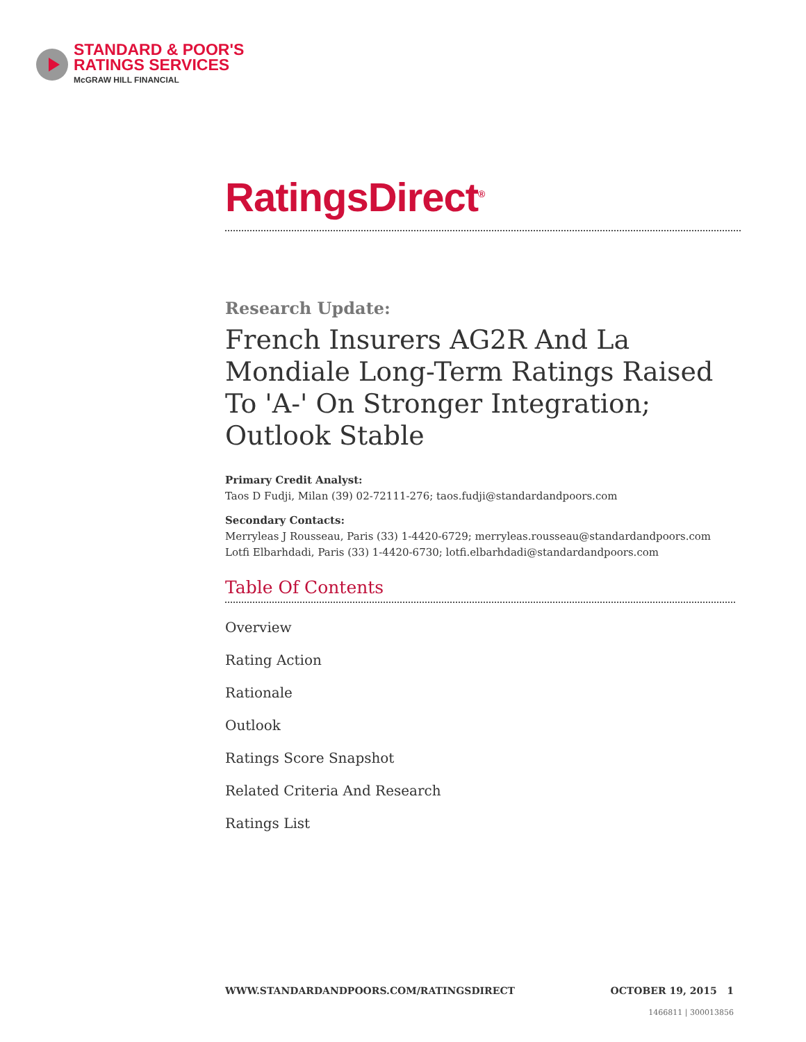STANDARD & POOR'S
RATINGS SERVICES
McGRAW HILL FINANCIAL
RatingsDirect<sup>®</sup>
Research Update:
French Insurers AG2R And La Mondiale Long-Term Ratings Raised To 'A-' On Stronger Integration; Outlook Stable
Primary Credit Analyst:
Taos D Fudji, Milan (39) 02-72111-276; taos.fudji@standardandpoors.com
Secondary Contacts:
Merryleas J Rousseau, Paris (33) 1-4420-6729; merryleas.rousseau@standardandpoors.com
Lotfi Elbarhdadi, Paris (33) 1-4420-6730; lotfi.elbarhdadi@standardandpoors.com
Table Of Contents
Overview
Rating Action
Rationale
Outlook
Ratings Score Snapshot
Related Criteria And Research
Ratings List
WWW.STANDARDANDPOORS.COM/RATINGSDIRECT OCTOBER 19, 2015 1
1466811 | 300013856